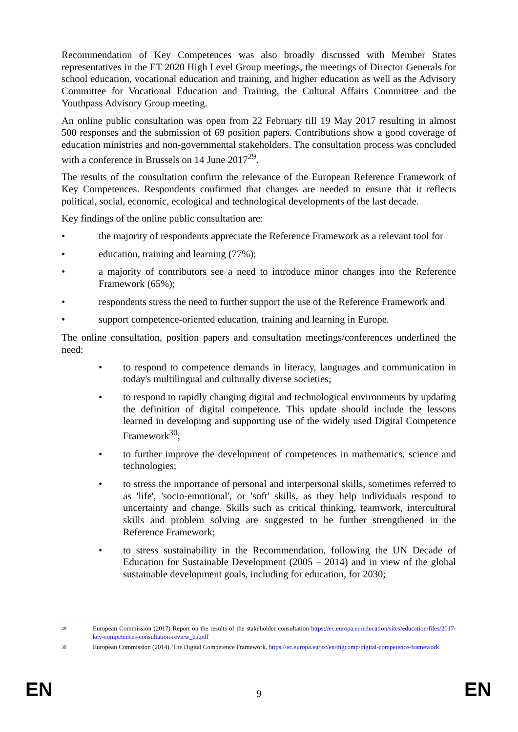Recommendation of Key Competences was also broadly discussed with Member States representatives in the ET 2020 High Level Group meetings, the meetings of Director Generals for school education, vocational education and training, and higher education as well as the Advisory Committee for Vocational Education and Training, the Cultural Affairs Committee and the Youthpass Advisory Group meeting.
An online public consultation was open from 22 February till 19 May 2017 resulting in almost 500 responses and the submission of 69 position papers. Contributions show a good coverage of education ministries and non-governmental stakeholders. The consultation process was concluded with a conference in Brussels on 14 June 2017<sup>29</sup>.
The results of the consultation confirm the relevance of the European Reference Framework of Key Competences. Respondents confirmed that changes are needed to ensure that it reflects political, social, economic, ecological and technological developments of the last decade.
Key findings of the online public consultation are:
• the majority of respondents appreciate the Reference Framework as a relevant tool for
• education, training and learning (77%);
• a majority of contributors see a need to introduce minor changes into the Reference Framework (65%);
• respondents stress the need to further support the use of the Reference Framework and
• support competence-oriented education, training and learning in Europe.
The online consultation, position papers and consultation meetings/conferences underlined the need:
• to respond to competence demands in literacy, languages and communication in today's multilingual and culturally diverse societies;
• to respond to rapidly changing digital and technological environments by updating the definition of digital competence. This update should include the lessons learned in developing and supporting use of the widely used Digital Competence Framework<sup>30</sup>;
• to further improve the development of competences in mathematics, science and technologies;
• to stress the importance of personal and interpersonal skills, sometimes referred to as 'life', 'socio-emotional', or 'soft' skills, as they help individuals respond to uncertainty and change. Skills such as critical thinking, teamwork, intercultural skills and problem solving are suggested to be further strengthened in the Reference Framework;
• to stress sustainability in the Recommendation, following the UN Decade of Education for Sustainable Development (2005 – 2014) and in view of the global sustainable development goals, including for education, for 2030;
29 European Commission (2017) Report on the results of the stakeholder consultation https://ec.europa.eu/education/sites/education/files/2017-key-competences-consultation-review_en.pdf
30 European Commission (2014), The Digital Competence Framework, https://ec.europa.eu/jrc/en/digcomp/digital-competence-framework
EN
9 EN